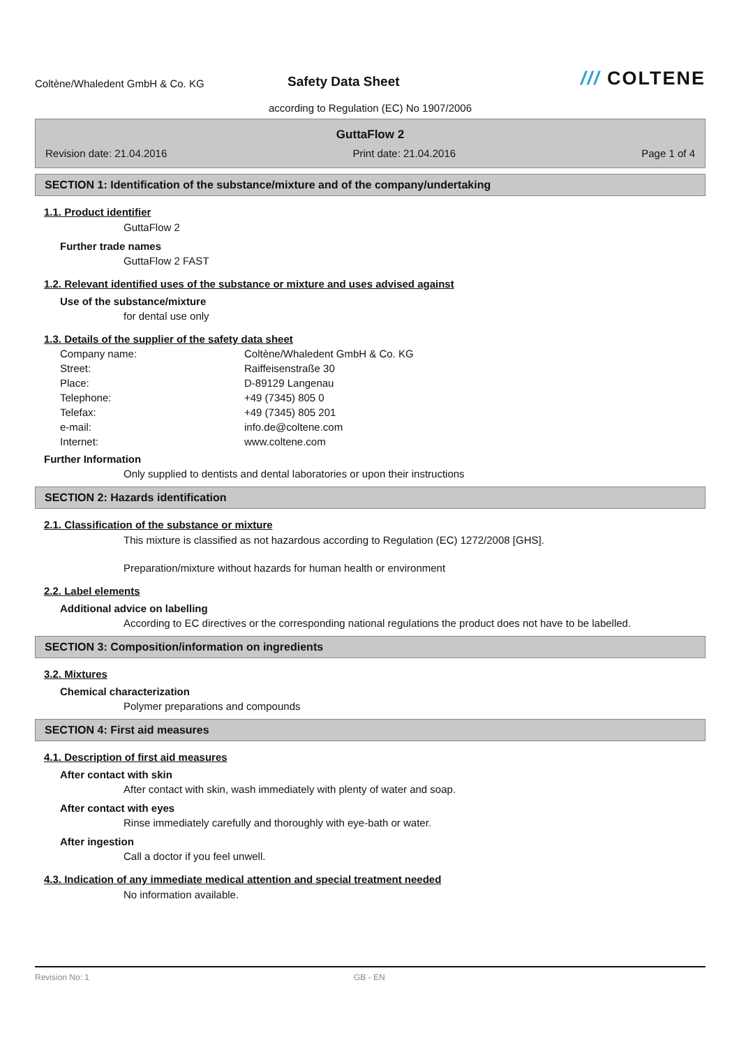Coltène/Whaledent GmbH & Co. KG
Safety Data Sheet
/// COLTENE
according to Regulation (EC) No 1907/2006
GuttaFlow 2
Revision date: 21.04.2016 Print date: 21.04.2016 Page 1 of 4
SECTION 1: Identification of the substance/mixture and of the company/undertaking
1.1. Product identifier
GuttaFlow 2
Further trade names
GuttaFlow 2 FAST
1.2. Relevant identified uses of the substance or mixture and uses advised against
Use of the substance/mixture
for dental use only
1.3. Details of the supplier of the safety data sheet
Company name:
Coltène/Whaledent GmbH & Co. KG
Street:
Raiffeisenstraße 30
Place:
D-89129 Langenau
Telephone:
+49 (7345) 805 0
Telefax:
+49 (7345) 805 201
e-mail:
info.de@coltene.com
Internet:
www.coltene.com
Further Information
Only supplied to dentists and dental laboratories or upon their instructions
SECTION 2: Hazards identification
2.1. Classification of the substance or mixture
This mixture is classified as not hazardous according to Regulation (EC) 1272/2008 [GHS].
Preparation/mixture without hazards for human health or environment
2.2. Label elements
Additional advice on labelling
According to EC directives or the corresponding national regulations the product does not have to be labelled.
SECTION 3: Composition/information on ingredients
3.2. Mixtures
Chemical characterization
Polymer preparations and compounds
SECTION 4: First aid measures
4.1. Description of first aid measures
After contact with skin
After contact with skin, wash immediately with plenty of water and soap.
After contact with eyes
Rinse immediately carefully and thoroughly with eye-bath or water.
After ingestion
Call a doctor if you feel unwell.
4.3. Indication of any immediate medical attention and special treatment needed
No information available.
Revision No: 1 GB - EN